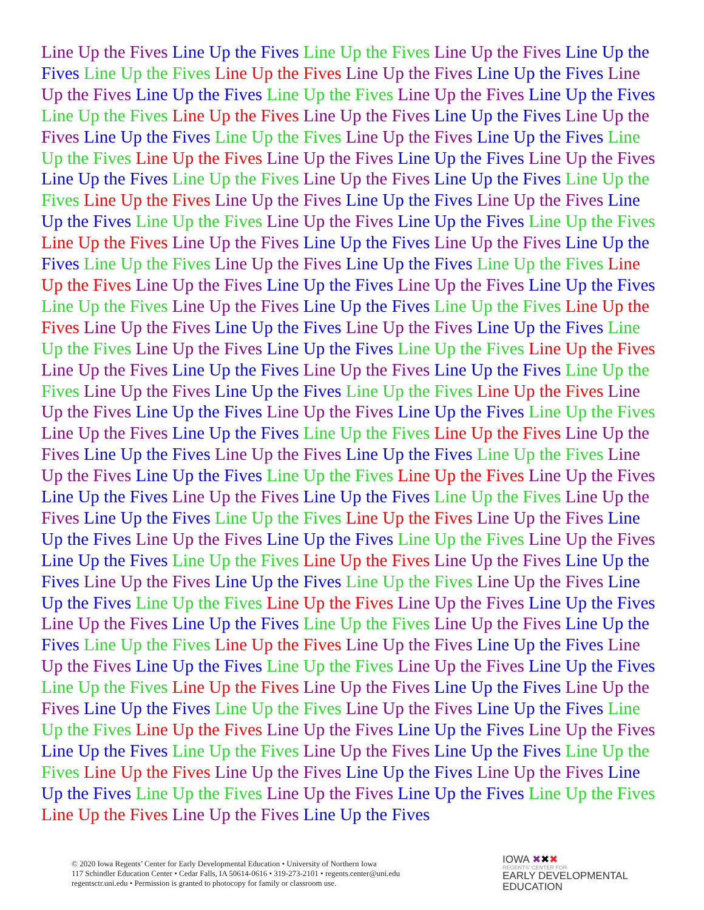Line Up the Fives Line Up the Fives Line Up the Fives Line Up the Fives Line Up the Fives Line Up the Fives Line Up the Fives Line Up the Fives Line Up the Fives Line Up the Fives Line Up the Fives Line Up the Fives Line Up the Fives Line Up the Fives Line Up the Fives Line Up the Fives Line Up the Fives Line Up the Fives Line Up the Fives Line Up the Fives Line Up the Fives Line Up the Fives Line Up the Fives Line Up the Fives Line Up the Fives Line Up the Fives Line Up the Fives Line Up the Fives Line Up the Fives Line Up the Fives Line Up the Fives Line Up the Fives Line Up the Fives Line Up the Fives Line Up the Fives Line Up the Fives Line Up the Fives Line Up the Fives Line Up the Fives Line Up the Fives Line Up the Fives Line Up the Fives Line Up the Fives Line Up the Fives Line Up the Fives Line Up the Fives Line Up the Fives Line Up the Fives Line Up the Fives Line Up the Fives Line Up the Fives Line Up the Fives Line Up the Fives Line Up the Fives Line Up the Fives Line Up the Fives Line Up the Fives Line Up the Fives Line Up the Fives Line Up the Fives Line Up the Fives Line Up the Fives Line Up the Fives Line Up the Fives Line Up the Fives Line Up the Fives Line Up the Fives Line Up the Fives Line Up the Fives Line Up the Fives Line Up the Fives Line Up the Fives Line Up the Fives Line Up the Fives Line Up the Fives Line Up the Fives Line Up the Fives Line Up the Fives Line Up the Fives Line Up the Fives Line Up the Fives Line Up the Fives Line Up the Fives Line Up the Fives Line Up the Fives Line Up the Fives Line Up the Fives Line Up the Fives Line Up the Fives Line Up the Fives Line Up the Fives Line Up the Fives Line Up the Fives Line Up the Fives Line Up the Fives Line Up the Fives Line Up the Fives Line Up the Fives Line Up the Fives Line Up the Fives Line Up the Fives Line Up the Fives Line Up the Fives Line Up the Fives Line Up the Fives Line Up the Fives Line Up the Fives Line Up the Fives Line Up the Fives Line Up the Fives Line Up the Fives Line Up the Fives Line Up the Fives Line Up the Fives Line Up the Fives Line Up the Fives Line Up the Fives Line Up the Fives Line Up the Fives Line Up the Fives Line Up the Fives Line Up the Fives Line Up the Fives Line Up the Fives Line Up the Fives Line Up the Fives Line Up the Fives Line Up the Fives Line Up the Fives Line Up the Fives Line Up the Fives Line Up the Fives Line Up the Fives Line Up the Fives Line Up the Fives Line Up the Fives Line Up the Fives Line Up the Fives Line Up the Fives Line Up the Fives Line Up the Fives Line Up the Fives Line Up the Fives Line Up the Fives Line Up the Fives Line Up the Fives Line Up the Fives Line Up the Fives Line Up the Fives Line Up the Fives Line Up the Fives Line Up the Fives Line Up the Fives Line Up the Fives Line Up the Fives Line Up the Fives Line Up the Fives Line Up the Fives Line Up the Fives Line Up the Fives Line Up the Fives Line Up the Fives Line Up the Fives Line Up the Fives Line Up the Fives Line Up the Fives Line Up the Fives Line Up the Fives Line Up the Fives Line Up the Fives Line Up the Fives
© 2020 Iowa Regents’ Center for Early Developmental Education • University of Northern Iowa
117 Schindler Education Center • Cedar Falls, IA 50614-0616 • 319-273-2101 • regents.center@uni.edu
regentsctr.uni.edu • Permission is granted to photocopy for family or classroom use.
IOWA ✖✖✖
REGENTS’ CENTER FOR
EARLY DEVELOPMENTAL
EDUCATION